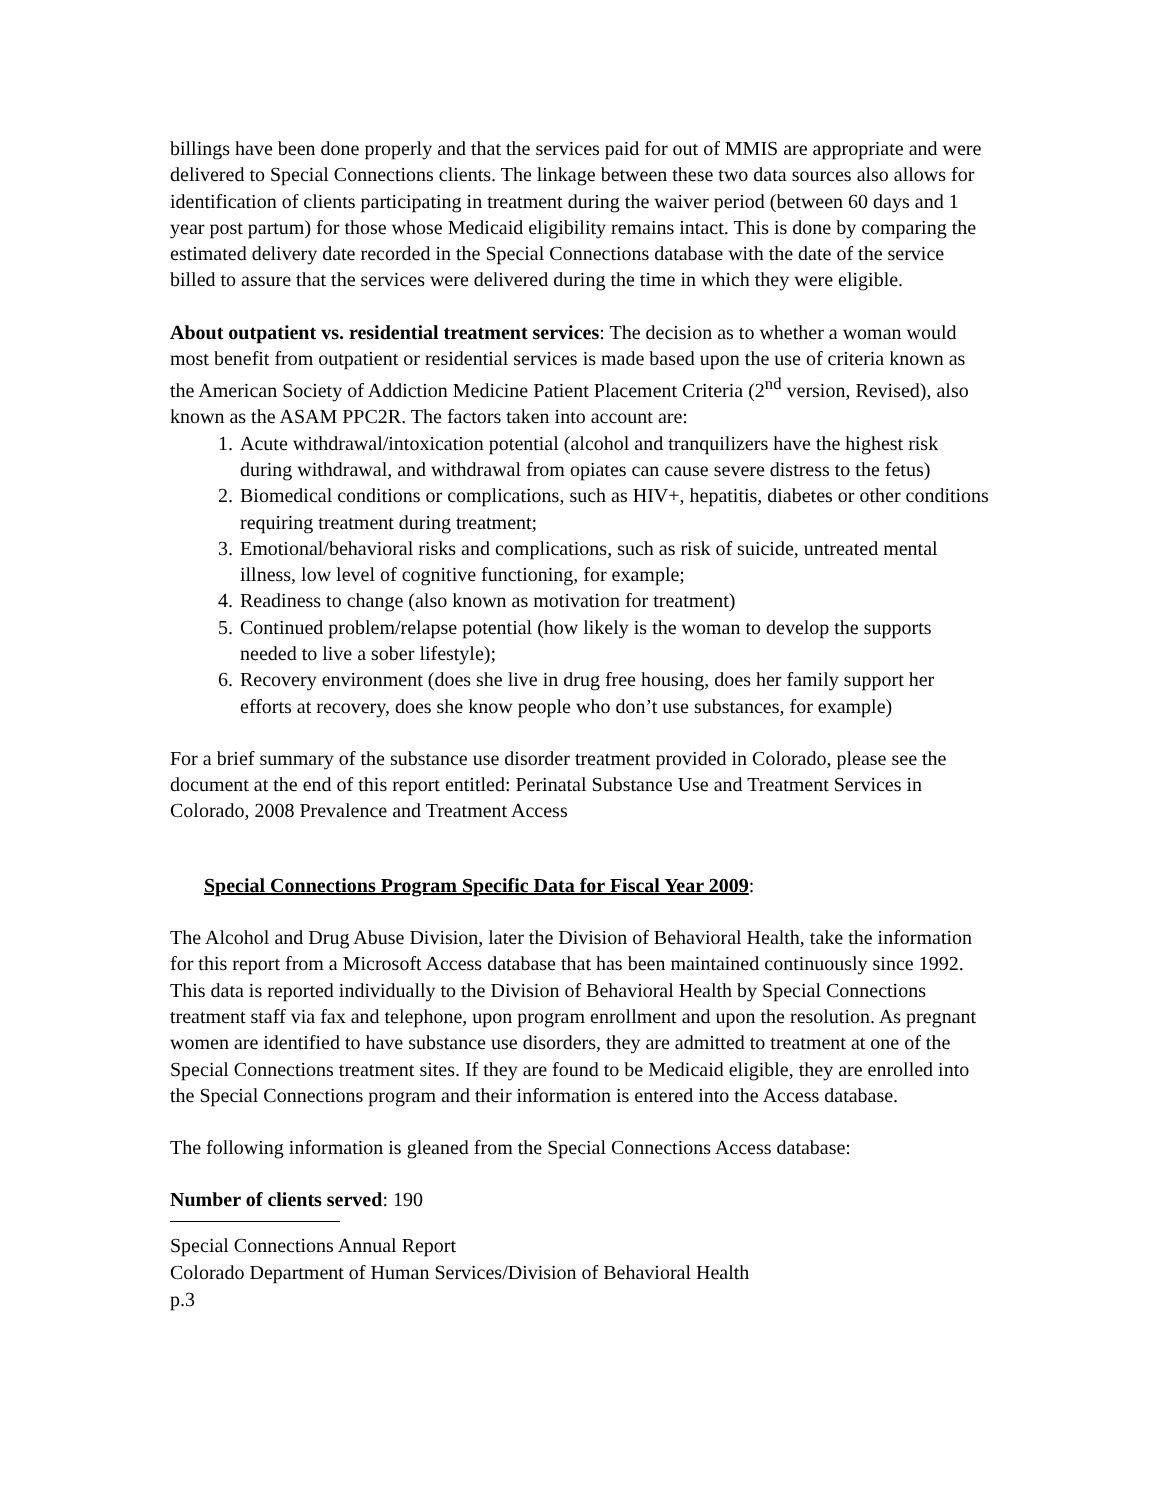billings have been done properly and that the services paid for out of MMIS are appropriate and were delivered to Special Connections clients. The linkage between these two data sources also allows for identification of clients participating in treatment during the waiver period (between 60 days and 1 year post partum) for those whose Medicaid eligibility remains intact. This is done by comparing the estimated delivery date recorded in the Special Connections database with the date of the service billed to assure that the services were delivered during the time in which they were eligible.
About outpatient vs. residential treatment services: The decision as to whether a woman would most benefit from outpatient or residential services is made based upon the use of criteria known as the American Society of Addiction Medicine Patient Placement Criteria (2<sup>nd</sup> version, Revised), also known as the ASAM PPC2R. The factors taken into account are:
1. Acute withdrawal/intoxication potential (alcohol and tranquilizers have the highest risk during withdrawal, and withdrawal from opiates can cause severe distress to the fetus)
2. Biomedical conditions or complications, such as HIV+, hepatitis, diabetes or other conditions requiring treatment during treatment;
3. Emotional/behavioral risks and complications, such as risk of suicide, untreated mental illness, low level of cognitive functioning, for example;
4. Readiness to change (also known as motivation for treatment)
5. Continued problem/relapse potential (how likely is the woman to develop the supports needed to live a sober lifestyle);
6. Recovery environment (does she live in drug free housing, does her family support her efforts at recovery, does she know people who don’t use substances, for example)
For a brief summary of the substance use disorder treatment provided in Colorado, please see the document at the end of this report entitled: Perinatal Substance Use and Treatment Services in Colorado, 2008 Prevalence and Treatment Access
Special Connections Program Specific Data for Fiscal Year 2009:
The Alcohol and Drug Abuse Division, later the Division of Behavioral Health, take the information for this report from a Microsoft Access database that has been maintained continuously since 1992. This data is reported individually to the Division of Behavioral Health by Special Connections treatment staff via fax and telephone, upon program enrollment and upon the resolution. As pregnant women are identified to have substance use disorders, they are admitted to treatment at one of the Special Connections treatment sites. If they are found to be Medicaid eligible, they are enrolled into the Special Connections program and their information is entered into the Access database.
The following information is gleaned from the Special Connections Access database:
Number of clients served: 190
Special Connections Annual Report
Colorado Department of Human Services/Division of Behavioral Health
p.3